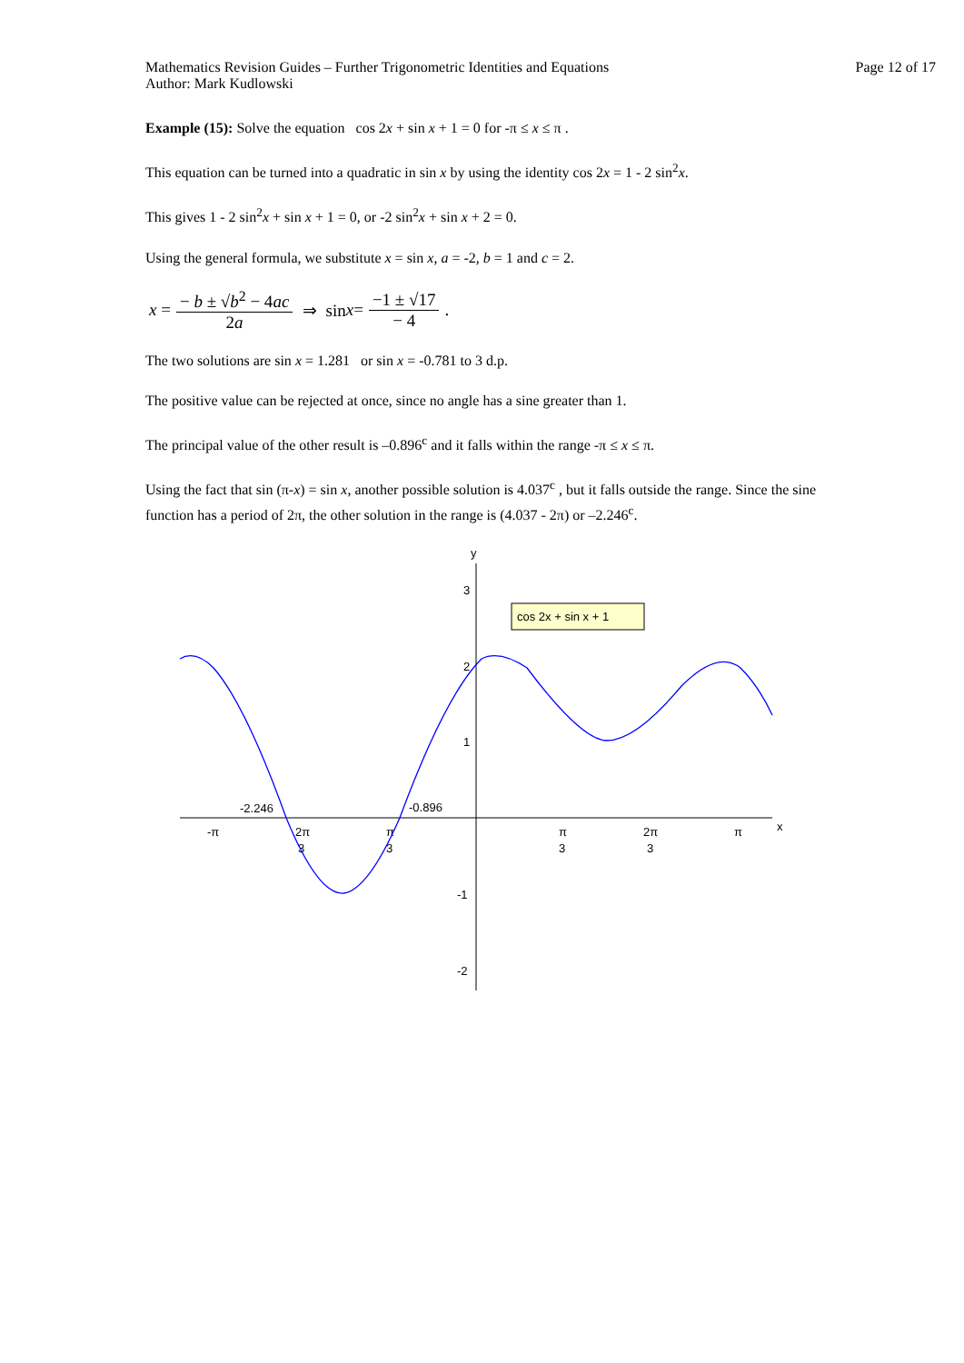Mathematics Revision Guides – Further Trigonometric Identities and Equations
Author: Mark Kudlowski
Page 12 of 17
Example (15): Solve the equation cos 2x + sin x + 1 = 0 for -π ≤ x ≤ π .
This equation can be turned into a quadratic in sin x by using the identity cos 2x = 1 - 2 sin<sup>2</sup>x.
This gives 1 - 2 sin<sup>2</sup>x + sin x + 1 = 0, or -2 sin<sup>2</sup>x + sin x + 2 = 0.
Using the general formula, we substitute x = sin x, a = -2, b = 1 and c = 2.
x = − b ± √b<sup>2</sup> − 4ac 2a ⇒ sin x = −1 ± √17 − 4 .
The two solutions are sin x = 1.281 or sin x = -0.781 to 3 d.p.
The positive value can be rejected at once, since no angle has a sine greater than 1.
The principal value of the other result is –0.896<sup>c</sup> and it falls within the range -π ≤ x ≤ π.
Using the fact that sin (π-x) = sin x, another possible solution is 4.037<sup>c</sup> , but it falls outside the range. Since the sine function has a period of 2π, the other solution in the range is (4.037 - 2π) or –2.246<sup>c</sup>.
y
x
3
2
1
-1
-2
-π
2π
3
π
3
π
3
2π
3
π
-2.246
-0.896
cos 2x + sin x + 1